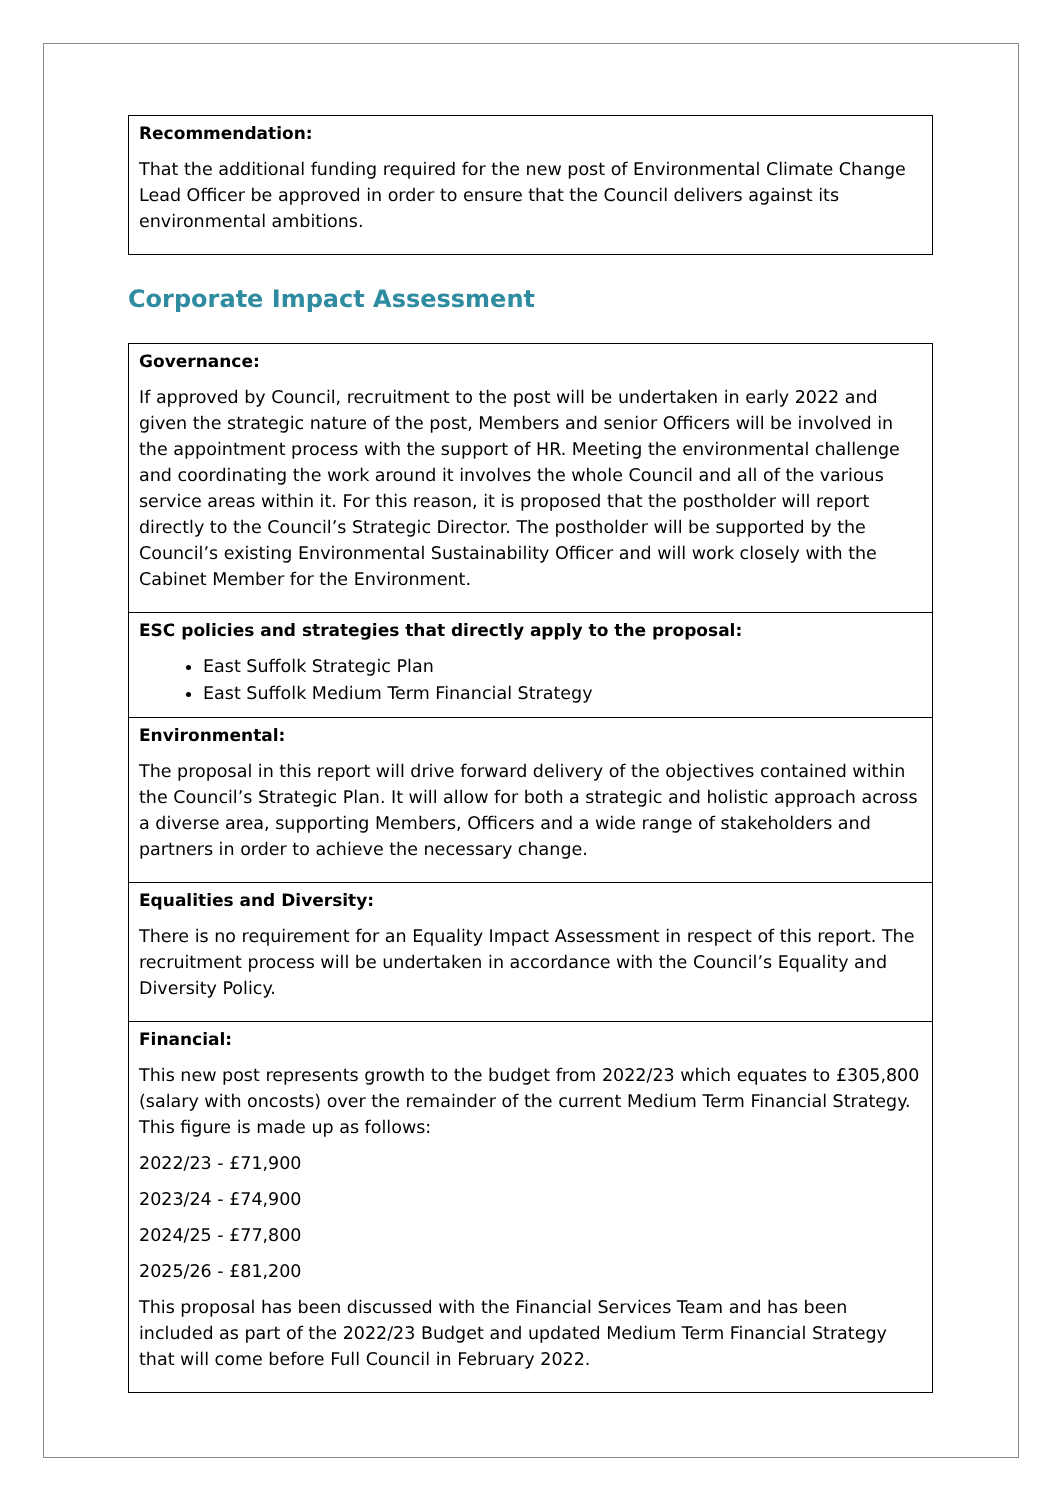Recommendation:
That the additional funding required for the new post of Environmental Climate Change Lead Officer be approved in order to ensure that the Council delivers against its environmental ambitions.
Corporate Impact Assessment
Governance:
If approved by Council, recruitment to the post will be undertaken in early 2022 and given the strategic nature of the post, Members and senior Officers will be involved in the appointment process with the support of HR. Meeting the environmental challenge and coordinating the work around it involves the whole Council and all of the various service areas within it. For this reason, it is proposed that the postholder will report directly to the Council’s Strategic Director. The postholder will be supported by the Council’s existing Environmental Sustainability Officer and will work closely with the Cabinet Member for the Environment.
ESC policies and strategies that directly apply to the proposal:
East Suffolk Strategic Plan
East Suffolk Medium Term Financial Strategy
Environmental:
The proposal in this report will drive forward delivery of the objectives contained within the Council’s Strategic Plan. It will allow for both a strategic and holistic approach across a diverse area, supporting Members, Officers and a wide range of stakeholders and partners in order to achieve the necessary change.
Equalities and Diversity:
There is no requirement for an Equality Impact Assessment in respect of this report. The recruitment process will be undertaken in accordance with the Council’s Equality and Diversity Policy.
Financial:
This new post represents growth to the budget from 2022/23 which equates to £305,800 (salary with oncosts) over the remainder of the current Medium Term Financial Strategy. This figure is made up as follows:
2022/23 - £71,900
2023/24 - £74,900
2024/25 - £77,800
2025/26 - £81,200
This proposal has been discussed with the Financial Services Team and has been included as part of the 2022/23 Budget and updated Medium Term Financial Strategy that will come before Full Council in February 2022.